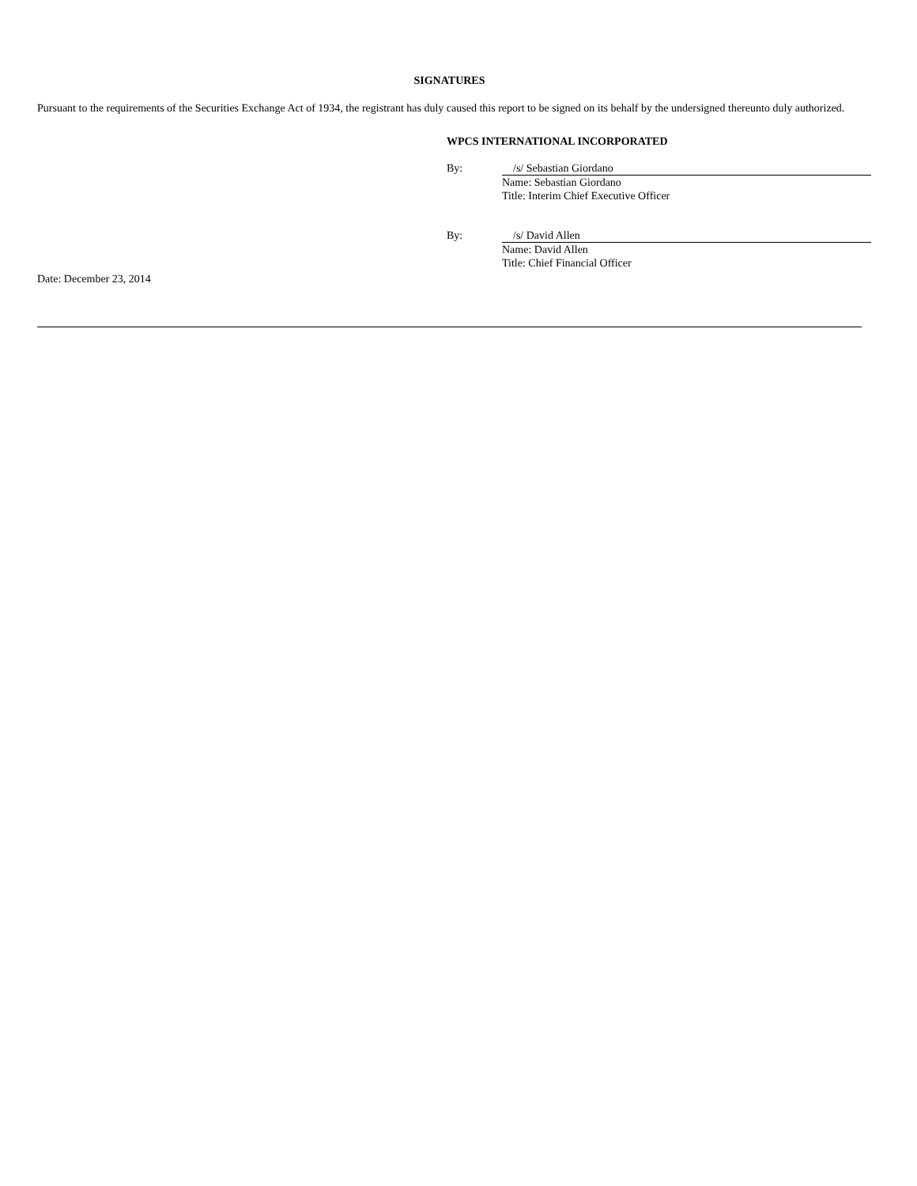SIGNATURES
Pursuant to the requirements of the Securities Exchange Act of 1934, the registrant has duly caused this report to be signed on its behalf by the undersigned thereunto duly authorized.
WPCS INTERNATIONAL INCORPORATED
By:
/s/ Sebastian Giordano
Name: Sebastian Giordano
Title: Interim Chief Executive Officer
By:
/s/ David Allen
Name: David Allen
Title: Chief Financial Officer
Date: December 23, 2014